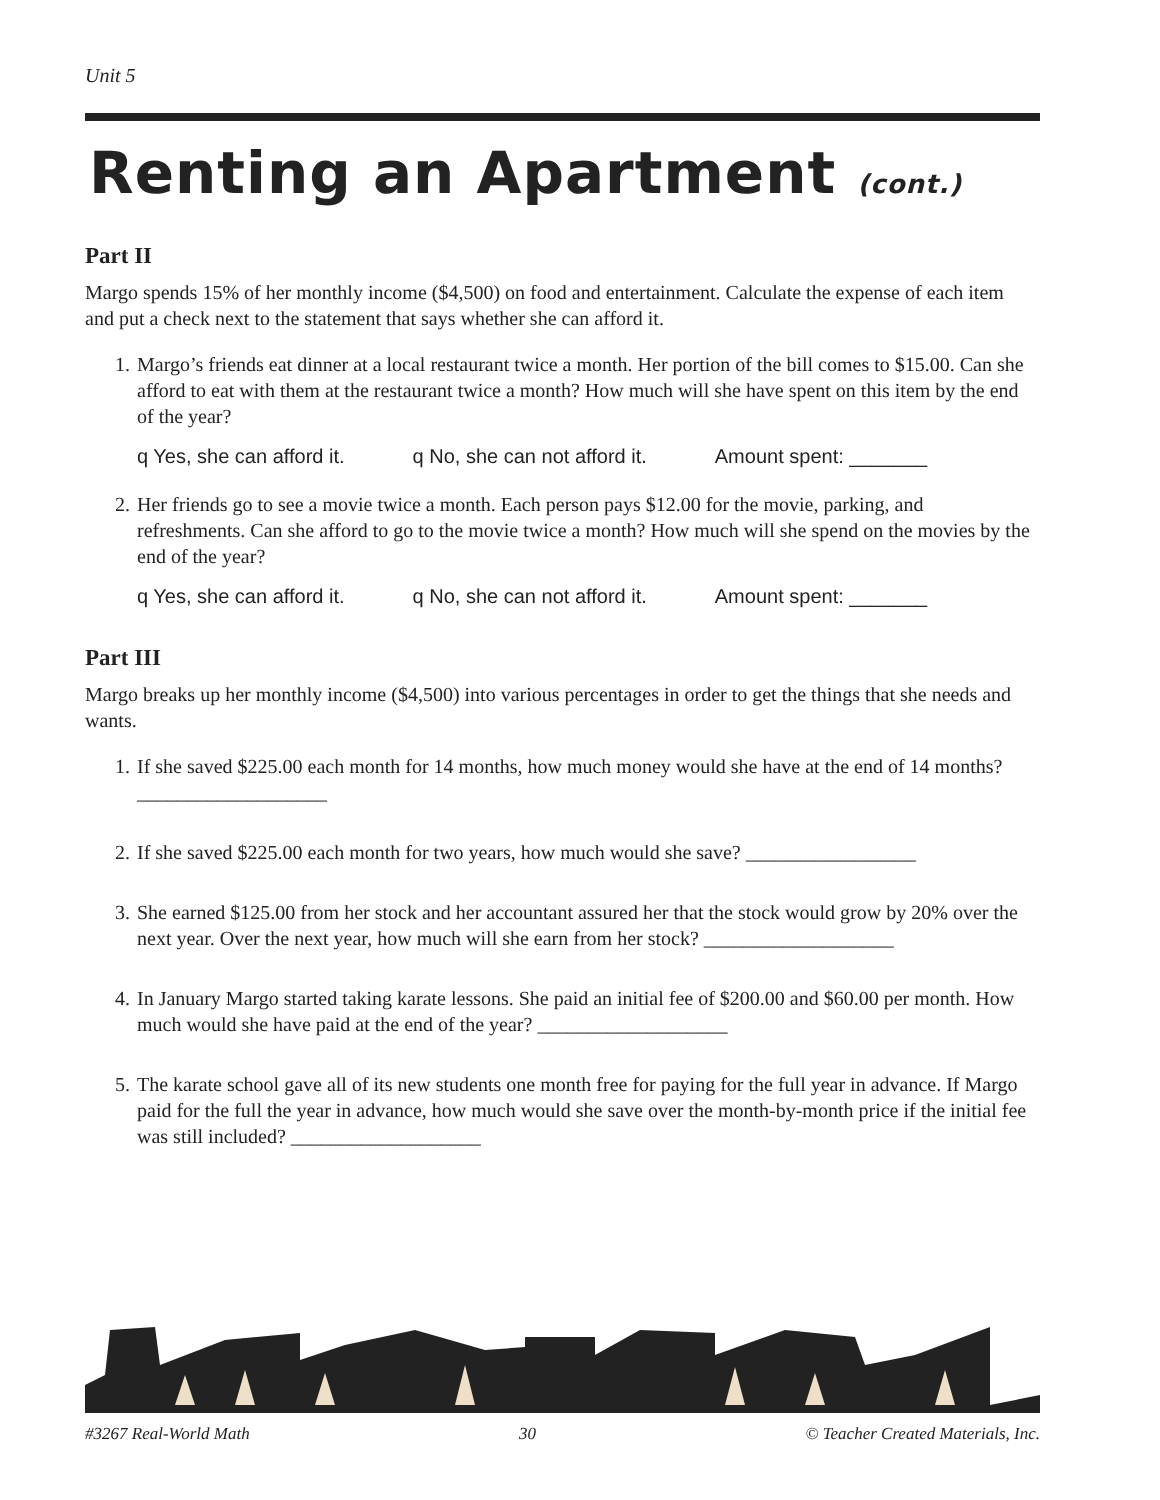Unit 5
Renting an Apartment (cont.)
Part II
Margo spends 15% of her monthly income ($4,500) on food and entertainment. Calculate the expense of each item and put a check next to the statement that says whether she can afford it.
1. Margo’s friends eat dinner at a local restaurant twice a month. Her portion of the bill comes to $15.00. Can she afford to eat with them at the restaurant twice a month? How much will she have spent on this item by the end of the year?
q Yes, she can afford it. q No, she can not afford it. Amount spent: _______
2. Her friends go to see a movie twice a month. Each person pays $12.00 for the movie, parking, and refreshments. Can she afford to go to the movie twice a month? How much will she spend on the movies by the end of the year?
q Yes, she can afford it. q No, she can not afford it. Amount spent: _______
Part III
Margo breaks up her monthly income ($4,500) into various percentages in order to get the things that she needs and wants.
1. If she saved $225.00 each month for 14 months, how much money would she have at the end of 14 months? ___________________
2. If she saved $225.00 each month for two years, how much would she save? _________________
3. She earned $125.00 from her stock and her accountant assured her that the stock would grow by 20% over the next year. Over the next year, how much will she earn from her stock? ___________________
4. In January Margo started taking karate lessons. She paid an initial fee of $200.00 and $60.00 per month. How much would she have paid at the end of the year? ___________________
5. The karate school gave all of its new students one month free for paying for the full year in advance. If Margo paid for the full the year in advance, how much would she save over the month-by-month price if the initial fee was still included? ___________________
#3267 Real-World Math 30 © Teacher Created Materials, Inc.